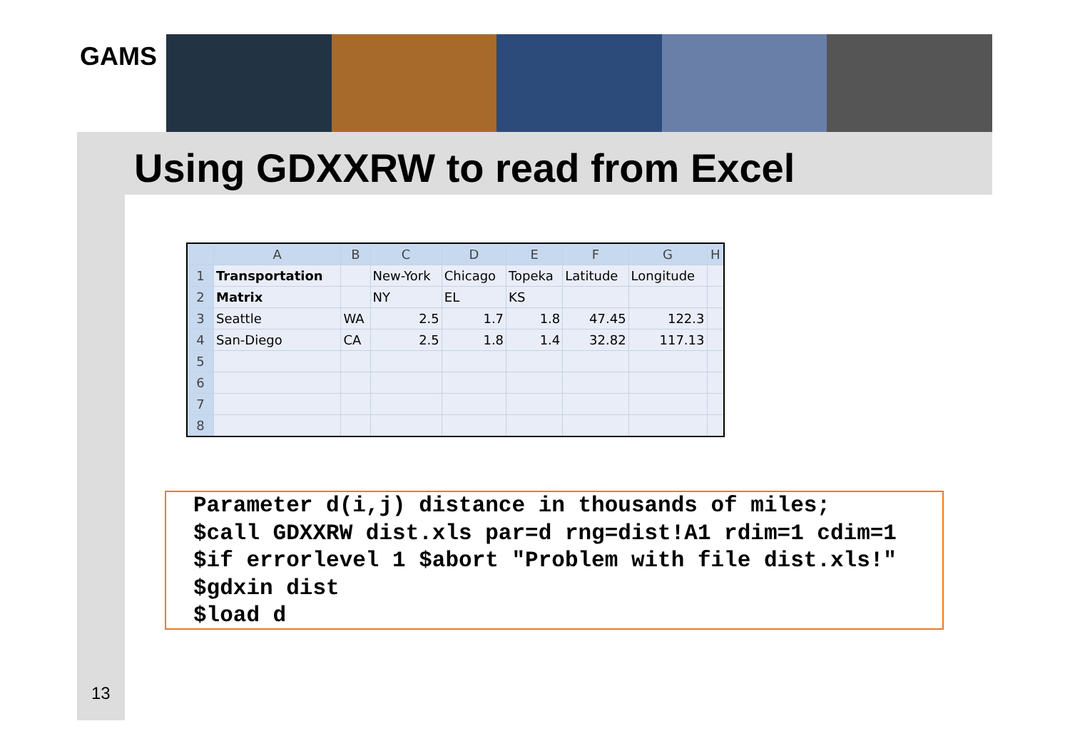GAMS
Using GDXXRW to read from Excel
| | A | B | C | D | E | F | G | H |
| --- | --- | --- | --- | --- | --- | --- | --- | --- |
| 1 | Transportation | | New-York | Chicago | Topeka | Latitude | Longitude | |
| 2 | Matrix | | NY | EL | KS | | | |
| 3 | Seattle | WA | 2.5 | 1.7 | 1.8 | 47.45 | 122.3 | |
| 4 | San-Diego | CA | 2.5 | 1.8 | 1.4 | 32.82 | 117.13 | |
| 5 | | | | | | | | |
| 6 | | | | | | | | |
| 7 | | | | | | | | |
| 8 | | | | | | | | |
Parameter d(i,j) distance in thousands of miles; $call GDXXRW dist.xls par=d rng=dist!A1 rdim=1 cdim=1 $if errorlevel 1 $abort "Problem with file dist.xls!" $gdxin dist $load d
13